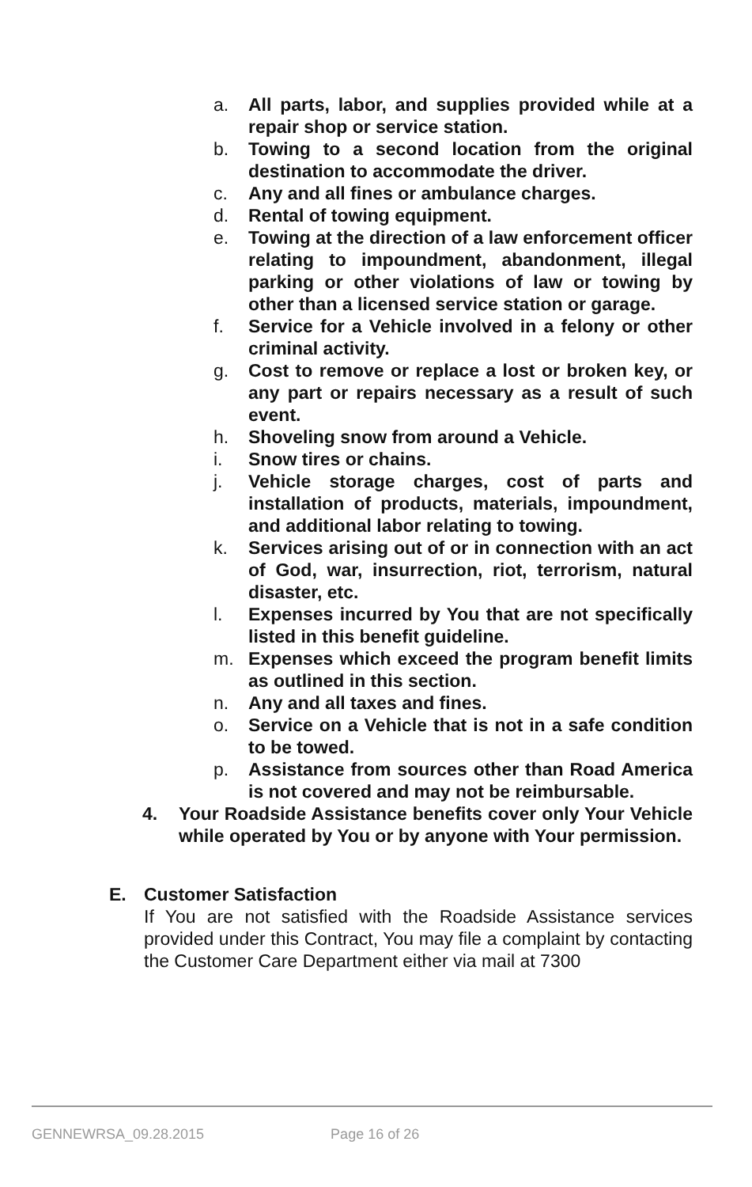a. All parts, labor, and supplies provided while at a repair shop or service station.
b. Towing to a second location from the original destination to accommodate the driver.
c. Any and all fines or ambulance charges.
d. Rental of towing equipment.
e. Towing at the direction of a law enforcement officer relating to impoundment, abandonment, illegal parking or other violations of law or towing by other than a licensed service station or garage.
f. Service for a Vehicle involved in a felony or other criminal activity.
g. Cost to remove or replace a lost or broken key, or any part or repairs necessary as a result of such event.
h. Shoveling snow from around a Vehicle.
i. Snow tires or chains.
j. Vehicle storage charges, cost of parts and installation of products, materials, impoundment, and additional labor relating to towing.
k. Services arising out of or in connection with an act of God, war, insurrection, riot, terrorism, natural disaster, etc.
l. Expenses incurred by You that are not specifically listed in this benefit guideline.
m. Expenses which exceed the program benefit limits as outlined in this section.
n. Any and all taxes and fines.
o. Service on a Vehicle that is not in a safe condition to be towed.
p. Assistance from sources other than Road America is not covered and may not be reimbursable.
4. Your Roadside Assistance benefits cover only Your Vehicle while operated by You or by anyone with Your permission.
E. Customer Satisfaction
If You are not satisfied with the Roadside Assistance services provided under this Contract, You may file a complaint by contacting the Customer Care Department either via mail at 7300
GENNEWRSA_09.28.2015 Page 16 of 26